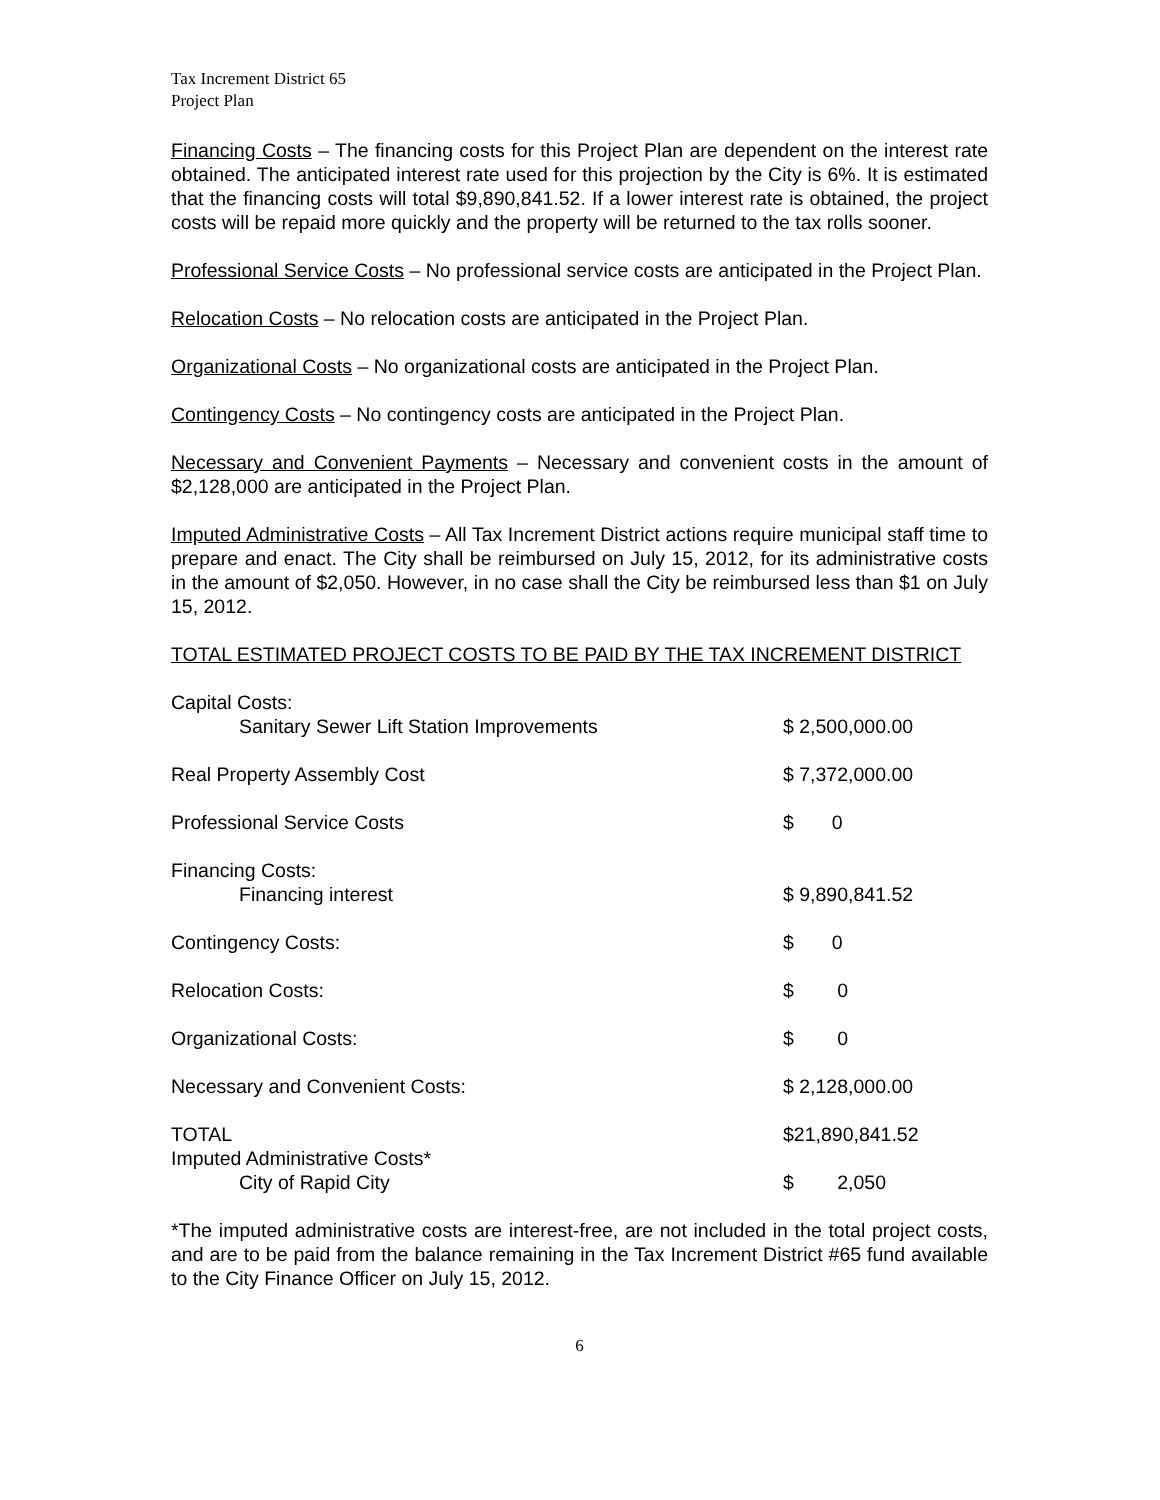Tax Increment District 65
Project Plan
Financing Costs – The financing costs for this Project Plan are dependent on the interest rate obtained. The anticipated interest rate used for this projection by the City is 6%. It is estimated that the financing costs will total $9,890,841.52. If a lower interest rate is obtained, the project costs will be repaid more quickly and the property will be returned to the tax rolls sooner.
Professional Service Costs – No professional service costs are anticipated in the Project Plan.
Relocation Costs – No relocation costs are anticipated in the Project Plan.
Organizational Costs – No organizational costs are anticipated in the Project Plan.
Contingency Costs – No contingency costs are anticipated in the Project Plan.
Necessary and Convenient Payments – Necessary and convenient costs in the amount of $2,128,000 are anticipated in the Project Plan.
Imputed Administrative Costs – All Tax Increment District actions require municipal staff time to prepare and enact. The City shall be reimbursed on July 15, 2012, for its administrative costs in the amount of $2,050. However, in no case shall the City be reimbursed less than $1 on July 15, 2012.
TOTAL ESTIMATED PROJECT COSTS TO BE PAID BY THE TAX INCREMENT DISTRICT
| Capital Costs: | |
| Sanitary Sewer Lift Station Improvements | $ 2,500,000.00 |
| Real Property Assembly Cost | $ 7,372,000.00 |
| Professional Service Costs | $ 0 |
| Financing Costs: | |
| Financing interest | $ 9,890,841.52 |
| Contingency Costs: | $ 0 |
| Relocation Costs: | $ 0 |
| Organizational Costs: | $ 0 |
| Necessary and Convenient Costs: | $ 2,128,000.00 |
| TOTAL | $21,890,841.52 |
| Imputed Administrative Costs* | |
| City of Rapid City | $ 2,050 |
*The imputed administrative costs are interest-free, are not included in the total project costs, and are to be paid from the balance remaining in the Tax Increment District #65 fund available to the City Finance Officer on July 15, 2012.
6